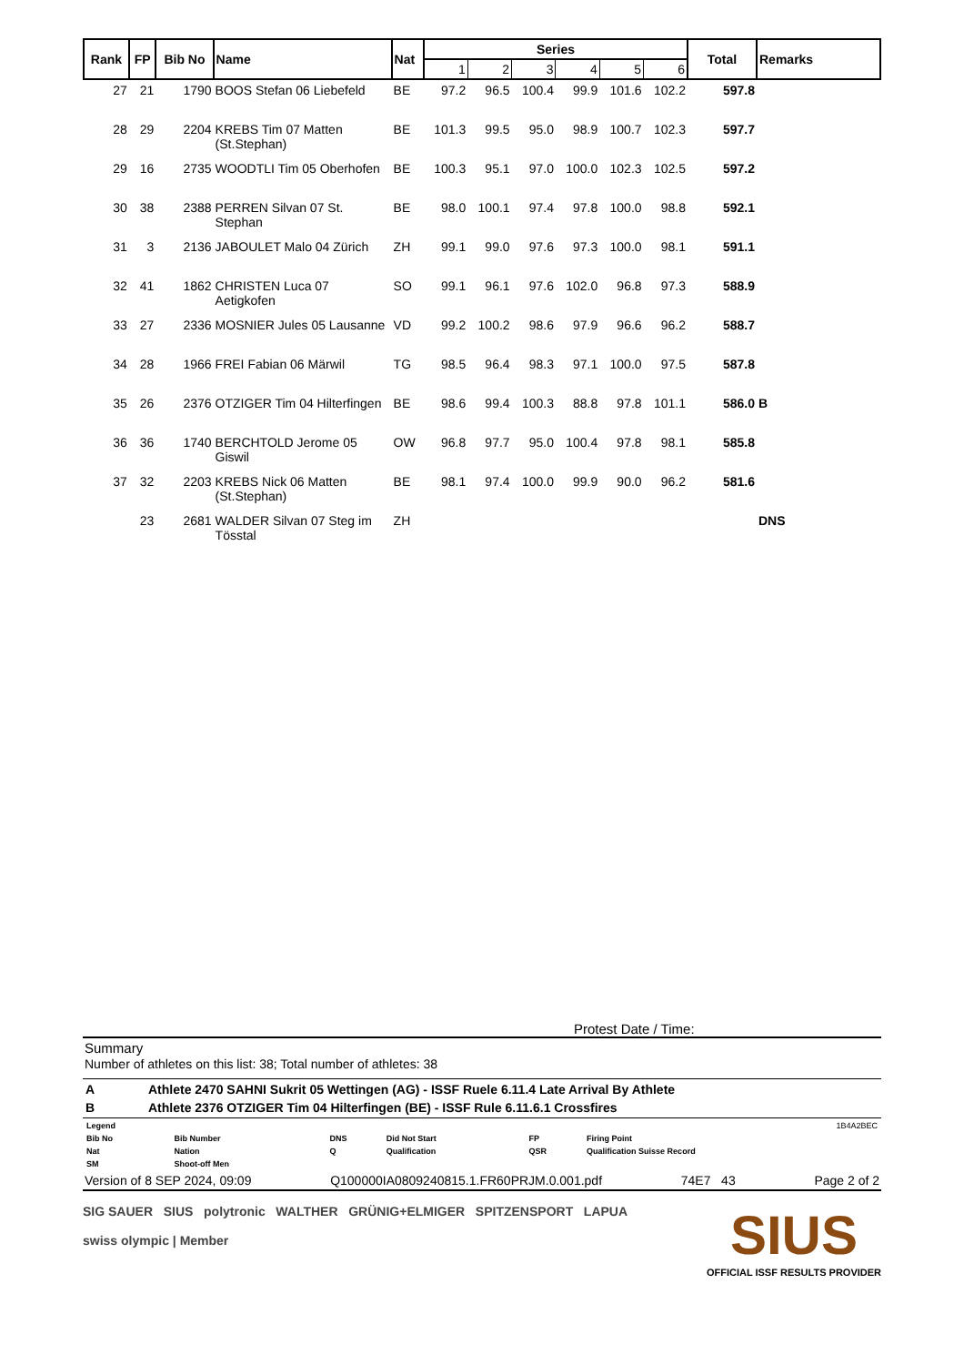| Rank | FP | Bib No | Name | Nat | Series | | | | | | Total | Remarks |
| --- | --- | --- | --- | --- | --- | --- | --- | --- | --- | --- | --- | --- |
| | | | | | 1 | 2 | 3 | 4 | 5 | 6 | | |
| 27 | 21 | 1790 | BOOS Stefan 06 Liebefeld | BE | 97.2 | 96.5 | 100.4 | 99.9 | 101.6 | 102.2 | 597.8 | |
| 28 | 29 | 2204 | KREBS Tim 07 Matten (St.Stephan) | BE | 101.3 | 99.5 | 95.0 | 98.9 | 100.7 | 102.3 | 597.7 | |
| 29 | 16 | 2735 | WOODTLI Tim 05 Oberhofen | BE | 100.3 | 95.1 | 97.0 | 100.0 | 102.3 | 102.5 | 597.2 | |
| 30 | 38 | 2388 | PERREN Silvan 07 St. Stephan | BE | 98.0 | 100.1 | 97.4 | 97.8 | 100.0 | 98.8 | 592.1 | |
| 31 | 3 | 2136 | JABOULET Malo 04 Zürich | ZH | 99.1 | 99.0 | 97.6 | 97.3 | 100.0 | 98.1 | 591.1 | |
| 32 | 41 | 1862 | CHRISTEN Luca 07 Aetigkofen | SO | 99.1 | 96.1 | 97.6 | 102.0 | 96.8 | 97.3 | 588.9 | |
| 33 | 27 | 2336 | MOSNIER Jules 05 Lausanne | VD | 99.2 | 100.2 | 98.6 | 97.9 | 96.6 | 96.2 | 588.7 | |
| 34 | 28 | 1966 | FREI Fabian 06 Märwil | TG | 98.5 | 96.4 | 98.3 | 97.1 | 100.0 | 97.5 | 587.8 | |
| 35 | 26 | 2376 | OTZIGER Tim 04 Hilterfingen | BE | 98.6 | 99.4 | 100.3 | 88.8 | 97.8 | 101.1 | 586.0 | B |
| 36 | 36 | 1740 | BERCHTOLD Jerome 05 Giswil | OW | 96.8 | 97.7 | 95.0 | 100.4 | 97.8 | 98.1 | 585.8 | |
| 37 | 32 | 2203 | KREBS Nick 06 Matten (St.Stephan) | BE | 98.1 | 97.4 | 100.0 | 99.9 | 90.0 | 96.2 | 581.6 | |
| | 23 | 2681 | WALDER Silvan 07 Steg im Tösstal | ZH | | | | | | | | DNS |
Protest Date / Time:
Summary
Number of athletes on this list: 38; Total number of athletes: 38
| A | Athlete 2470 SAHNI Sukrit 05 Wettingen (AG) - ISSF Ruele 6.11.4 Late Arrival By Athlete |
| B | Athlete 2376 OTZIGER Tim 04 Hilterfingen (BE) - ISSF Rule 6.11.6.1 Crossfires |
| Legend | | | | | 1B4A2BEC |
| Bib No | Bib Number | DNS | Did Not Start | FP | Firing Point |
| Nat | Nation | Q | Qualification | QSR | Qualification Suisse Record |
| SM | Shoot-off Men | | | | |
Version of 8 SEP 2024, 09:09 Q100000IA0809240815.1.FR60PRJM.0.001.pdf 74E7 43 Page 2 of 2
SIG SAUER SIUS polytronic WALTHER GRÜNIG+ELMIGER SPITZENSPORT LAPUA
swiss olympic | Member
SIUS
OFFICIAL ISSF RESULTS PROVIDER